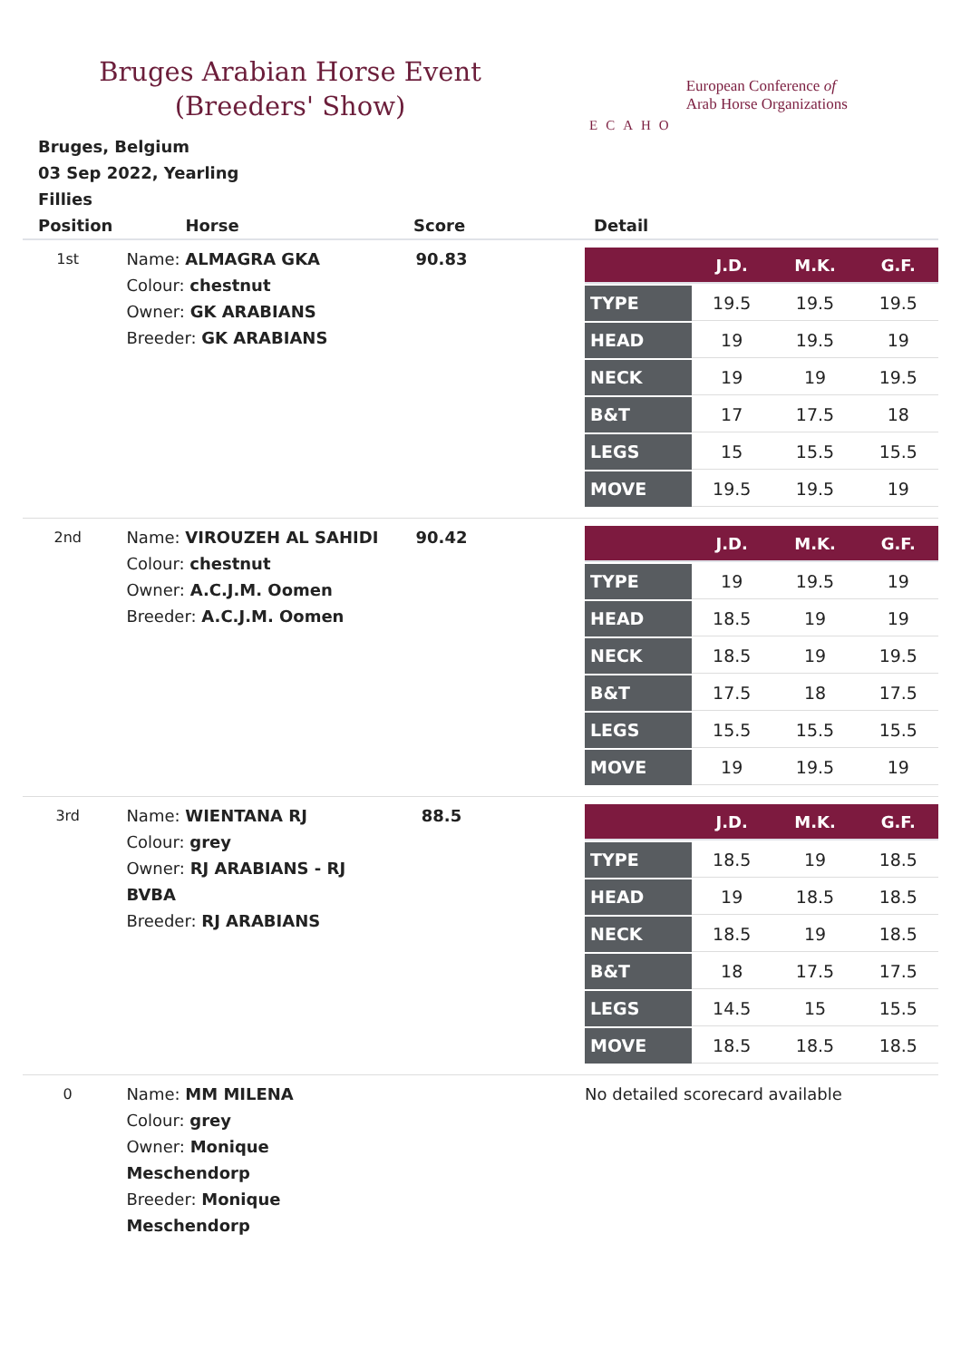Bruges Arabian Horse Event (Breeders' Show)
ECAHO
European Conference of
Arab Horse Organizations
Bruges, Belgium
03 Sep 2022, Yearling
Fillies
| Position | Horse | Score | Detail |
| --- | --- | --- | --- |
| 1st | Name: ALMAGRA GKA Colour: chestnut Owner: GK ARABIANS Breeder: GK ARABIANS | 90.83 | / / J.D. / M.K. / G.F. / / --- / --- / --- / --- / / TYPE / 19.5 / 19.5 / 19.5 / / HEAD / 19 / 19.5 / 19 / / NECK / 19 / 19 / 19.5 / / B&T / 17 / 17.5 / 18 / / LEGS / 15 / 15.5 / 15.5 / / MOVE / 19.5 / 19.5 / 19 / |
| 2nd | Name: VIROUZEH AL SAHIDI Colour: chestnut Owner: A.C.J.M. Oomen Breeder: A.C.J.M. Oomen | 90.42 | / / J.D. / M.K. / G.F. / / --- / --- / --- / --- / / TYPE / 19 / 19.5 / 19 / / HEAD / 18.5 / 19 / 19 / / NECK / 18.5 / 19 / 19.5 / / B&T / 17.5 / 18 / 17.5 / / LEGS / 15.5 / 15.5 / 15.5 / / MOVE / 19 / 19.5 / 19 / |
| 3rd | Name: WIENTANA RJ Colour: grey Owner: RJ ARABIANS - RJ BVBA Breeder: RJ ARABIANS | 88.5 | / / J.D. / M.K. / G.F. / / --- / --- / --- / --- / / TYPE / 18.5 / 19 / 18.5 / / HEAD / 19 / 18.5 / 18.5 / / NECK / 18.5 / 19 / 18.5 / / B&T / 18 / 17.5 / 17.5 / / LEGS / 14.5 / 15 / 15.5 / / MOVE / 18.5 / 18.5 / 18.5 / |
| 0 | Name: MM MILENA Colour: grey Owner: Monique Meschendorp Breeder: Monique Meschendorp | | No detailed scorecard available |